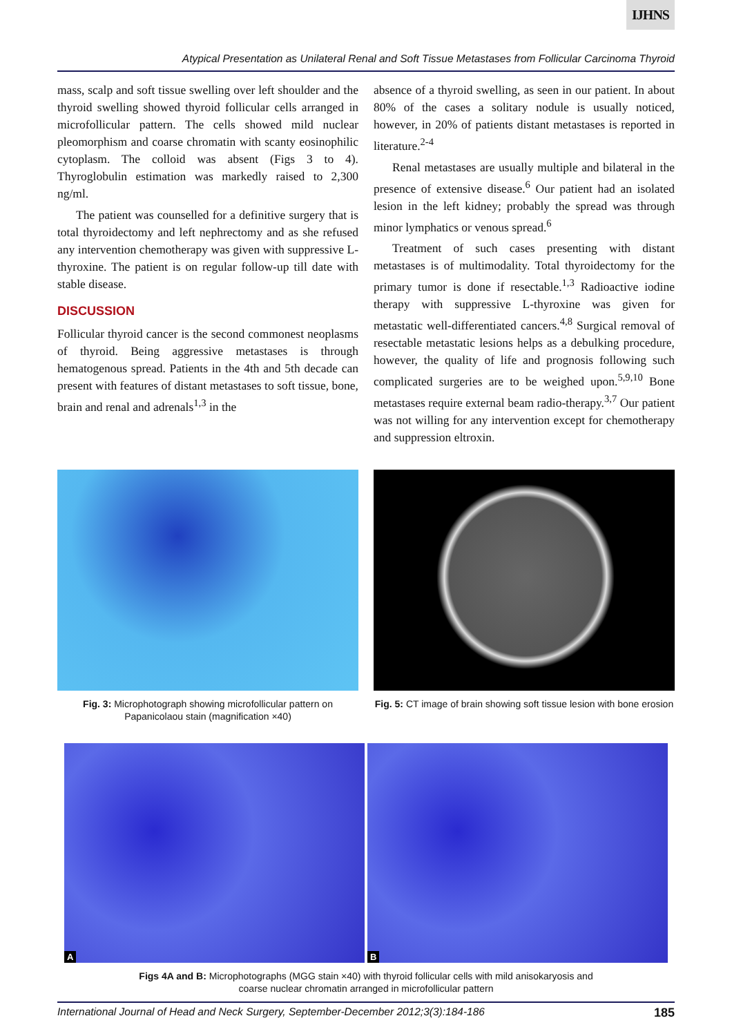IJHNS
Atypical Presentation as Unilateral Renal and Soft Tissue Metastases from Follicular Carcinoma Thyroid
mass, scalp and soft tissue swelling over left shoulder and the thyroid swelling showed thyroid follicular cells arranged in microfollicular pattern. The cells showed mild nuclear pleomorphism and coarse chromatin with scanty eosinophilic cytoplasm. The colloid was absent (Figs 3 to 4). Thyroglobulin estimation was markedly raised to 2,300 ng/ml.
The patient was counselled for a definitive surgery that is total thyroidectomy and left nephrectomy and as she refused any intervention chemotherapy was given with suppressive L-thyroxine. The patient is on regular follow-up till date with stable disease.
DISCUSSION
Follicular thyroid cancer is the second commonest neoplasms of thyroid. Being aggressive metastases is through hematogenous spread. Patients in the 4th and 5th decade can present with features of distant metastases to soft tissue, bone, brain and renal and adrenals<sup>1,3</sup> in the
absence of a thyroid swelling, as seen in our patient. In about 80% of the cases a solitary nodule is usually noticed, however, in 20% of patients distant metastases is reported in literature.<sup>2-4</sup>
Renal metastases are usually multiple and bilateral in the presence of extensive disease.<sup>6</sup> Our patient had an isolated lesion in the left kidney; probably the spread was through minor lymphatics or venous spread.<sup>6</sup>
Treatment of such cases presenting with distant metastases is of multimodality. Total thyroidectomy for the primary tumor is done if resectable.<sup>1,3</sup> Radioactive iodine therapy with suppressive L-thyroxine was given for metastatic well-differentiated cancers.<sup>4,8</sup> Surgical removal of resectable metastatic lesions helps as a debulking procedure, however, the quality of life and prognosis following such complicated surgeries are to be weighed upon.<sup>5,9,10</sup> Bone metastases require external beam radio-therapy.<sup>3,7</sup> Our patient was not willing for any intervention except for chemotherapy and suppression eltroxin.
Fig. 3: Microphotograph showing microfollicular pattern on Papanicolaou stain (magnification ×40)
Fig. 5: CT image of brain showing soft tissue lesion with bone erosion
A
B
Figs 4A and B: Microphotographs (MGG stain ×40) with thyroid follicular cells with mild anisokaryosis and
coarse nuclear chromatin arranged in microfollicular pattern
International Journal of Head and Neck Surgery, September-December 2012;3(3):184-186 185